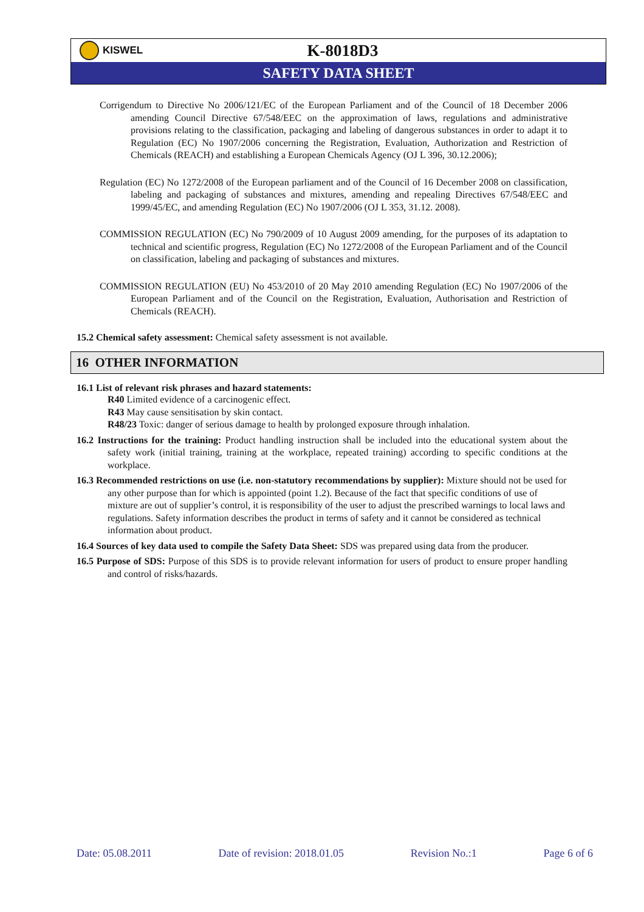KISWEL
K-8018D3
SAFETY DATA SHEET
Corrigendum to Directive No 2006/121/EC of the European Parliament and of the Council of 18 December 2006 amending Council Directive 67/548/EEC on the approximation of laws, regulations and administrative provisions relating to the classification, packaging and labeling of dangerous substances in order to adapt it to Regulation (EC) No 1907/2006 concerning the Registration, Evaluation, Authorization and Restriction of Chemicals (REACH) and establishing a European Chemicals Agency (OJ L 396, 30.12.2006);
Regulation (EC) No 1272/2008 of the European parliament and of the Council of 16 December 2008 on classification, labeling and packaging of substances and mixtures, amending and repealing Directives 67/548/EEC and 1999/45/EC, and amending Regulation (EC) No 1907/2006 (OJ L 353, 31.12. 2008).
COMMISSION REGULATION (EC) No 790/2009 of 10 August 2009 amending, for the purposes of its adaptation to technical and scientific progress, Regulation (EC) No 1272/2008 of the European Parliament and of the Council on classification, labeling and packaging of substances and mixtures.
COMMISSION REGULATION (EU) No 453/2010 of 20 May 2010 amending Regulation (EC) No 1907/2006 of the European Parliament and of the Council on the Registration, Evaluation, Authorisation and Restriction of Chemicals (REACH).
15.2 Chemical safety assessment: Chemical safety assessment is not available.
16 OTHER INFORMATION
16.1 List of relevant risk phrases and hazard statements:
R40 Limited evidence of a carcinogenic effect.
R43 May cause sensitisation by skin contact.
R48/23 Toxic: danger of serious damage to health by prolonged exposure through inhalation.
16.2 Instructions for the training: Product handling instruction shall be included into the educational system about the safety work (initial training, training at the workplace, repeated training) according to specific conditions at the workplace.
16.3 Recommended restrictions on use (i.e. non-statutory recommendations by supplier): Mixture should not be used for any other purpose than for which is appointed (point 1.2). Because of the fact that specific conditions of use of mixture are out of supplier’s control, it is responsibility of the user to adjust the prescribed warnings to local laws and regulations. Safety information describes the product in terms of safety and it cannot be considered as technical information about product.
16.4 Sources of key data used to compile the Safety Data Sheet: SDS was prepared using data from the producer.
16.5 Purpose of SDS: Purpose of this SDS is to provide relevant information for users of product to ensure proper handling and control of risks/hazards.
Date: 05.08.2011 Date of revision: 2018.01.05 Revision No.:1 Page 6 of 6